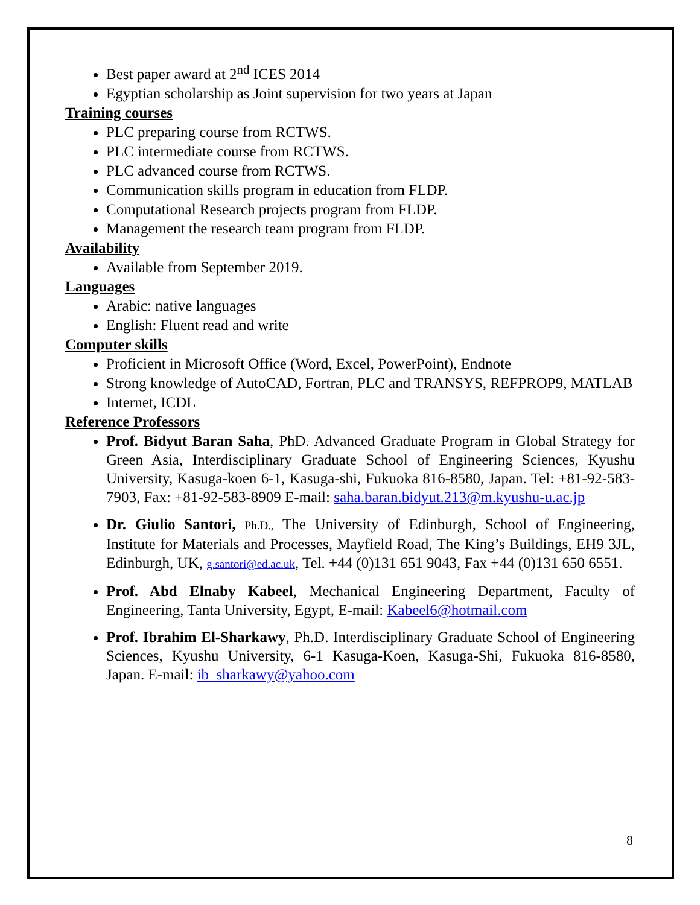Best paper award at 2<sup>nd</sup> ICES 2014
Egyptian scholarship as Joint supervision for two years at Japan
Training courses
PLC preparing course from RCTWS.
PLC intermediate course from RCTWS.
PLC advanced course from RCTWS.
Communication skills program in education from FLDP.
Computational Research projects program from FLDP.
Management the research team program from FLDP.
Availability
Available from September 2019.
Languages
Arabic: native languages
English: Fluent read and write
Computer skills
Proficient in Microsoft Office (Word, Excel, PowerPoint), Endnote
Strong knowledge of AutoCAD, Fortran, PLC and TRANSYS, REFPROP9, MATLAB
Internet, ICDL
Reference Professors
Prof. Bidyut Baran Saha, PhD. Advanced Graduate Program in Global Strategy for Green Asia, Interdisciplinary Graduate School of Engineering Sciences, Kyushu University, Kasuga-koen 6-1, Kasuga-shi, Fukuoka 816-8580, Japan. Tel: +81-92-583-7903, Fax: +81-92-583-8909 E-mail: saha.baran.bidyut.213@m.kyushu-u.ac.jp
Dr. Giulio Santori, Ph.D., The University of Edinburgh, School of Engineering, Institute for Materials and Processes, Mayfield Road, The King’s Buildings, EH9 3JL, Edinburgh, UK, g.santori@ed.ac.uk, Tel. +44 (0)131 651 9043, Fax +44 (0)131 650 6551.
Prof. Abd Elnaby Kabeel, Mechanical Engineering Department, Faculty of Engineering, Tanta University, Egypt, E-mail: Kabeel6@hotmail.com
Prof. Ibrahim El-Sharkawy, Ph.D. Interdisciplinary Graduate School of Engineering Sciences, Kyushu University, 6-1 Kasuga-Koen, Kasuga-Shi, Fukuoka 816-8580, Japan. E-mail: ib_sharkawy@yahoo.com
8